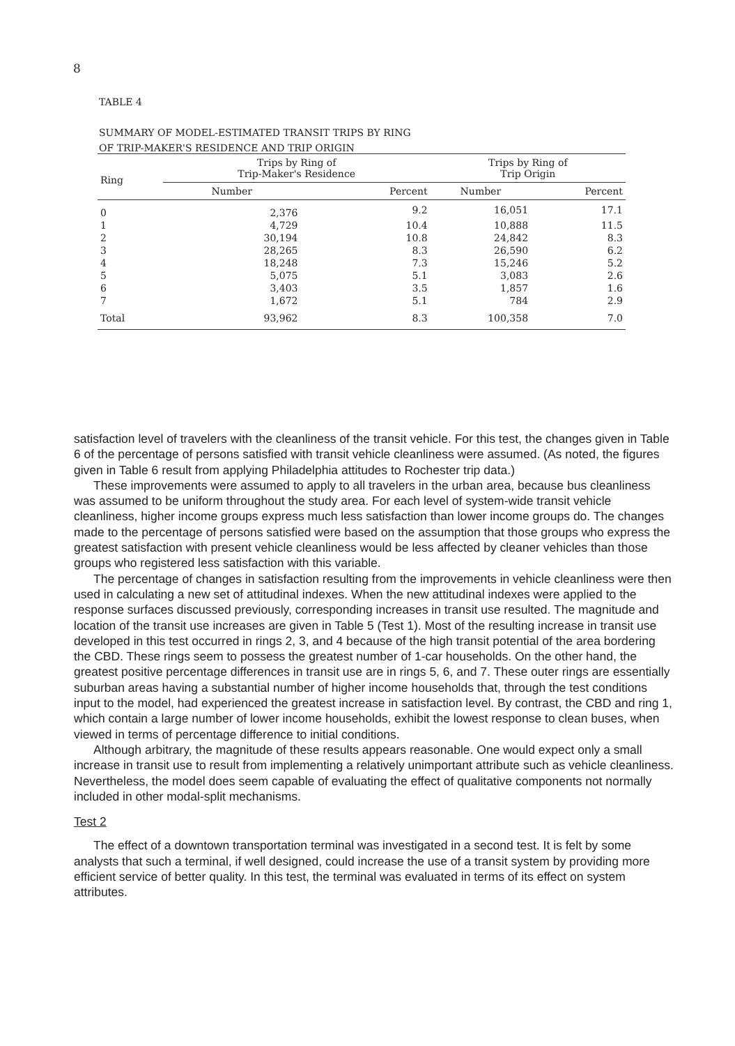8
TABLE 4
SUMMARY OF MODEL-ESTIMATED TRANSIT TRIPS BY RING
OF TRIP-MAKER'S RESIDENCE AND TRIP ORIGIN
| Ring | Trips by Ring of Trip-Maker's Residence | | Trips by Ring of Trip Origin | |
| --- | --- | --- | --- | --- |
| | Number | Percent | Number | Percent |
| 0 | 2,376 | 9.2 | 16,051 | 17.1 |
| 1 | 4,729 | 10.4 | 10,888 | 11.5 |
| 2 | 30,194 | 10.8 | 24,842 | 8.3 |
| 3 | 28,265 | 8.3 | 26,590 | 6.2 |
| 4 | 18,248 | 7.3 | 15,246 | 5.2 |
| 5 | 5,075 | 5.1 | 3,083 | 2.6 |
| 6 | 3,403 | 3.5 | 1,857 | 1.6 |
| 7 | 1,672 | 5.1 | 784 | 2.9 |
| Total | 93,962 | 8.3 | 100,358 | 7.0 |
satisfaction level of travelers with the cleanliness of the transit vehicle. For this test, the changes given in Table 6 of the percentage of persons satisfied with transit vehicle cleanliness were assumed. (As noted, the figures given in Table 6 result from applying Philadelphia attitudes to Rochester trip data.)
These improvements were assumed to apply to all travelers in the urban area, because bus cleanliness was assumed to be uniform throughout the study area. For each level of system-wide transit vehicle cleanliness, higher income groups express much less satisfaction than lower income groups do. The changes made to the percentage of persons satisfied were based on the assumption that those groups who express the greatest satisfaction with present vehicle cleanliness would be less affected by cleaner vehicles than those groups who registered less satisfaction with this variable.
The percentage of changes in satisfaction resulting from the improvements in vehicle cleanliness were then used in calculating a new set of attitudinal indexes. When the new attitudinal indexes were applied to the response surfaces discussed previously, corresponding increases in transit use resulted. The magnitude and location of the transit use increases are given in Table 5 (Test 1). Most of the resulting increase in transit use developed in this test occurred in rings 2, 3, and 4 because of the high transit potential of the area bordering the CBD. These rings seem to possess the greatest number of 1-car households. On the other hand, the greatest positive percentage differences in transit use are in rings 5, 6, and 7. These outer rings are essentially suburban areas having a substantial number of higher income households that, through the test conditions input to the model, had experienced the greatest increase in satisfaction level. By contrast, the CBD and ring 1, which contain a large number of lower income households, exhibit the lowest response to clean buses, when viewed in terms of percentage difference to initial conditions.
Although arbitrary, the magnitude of these results appears reasonable. One would expect only a small increase in transit use to result from implementing a relatively unimportant attribute such as vehicle cleanliness. Nevertheless, the model does seem capable of evaluating the effect of qualitative components not normally included in other modal-split mechanisms.
Test 2
The effect of a downtown transportation terminal was investigated in a second test. It is felt by some analysts that such a terminal, if well designed, could increase the use of a transit system by providing more efficient service of better quality. In this test, the terminal was evaluated in terms of its effect on system attributes.